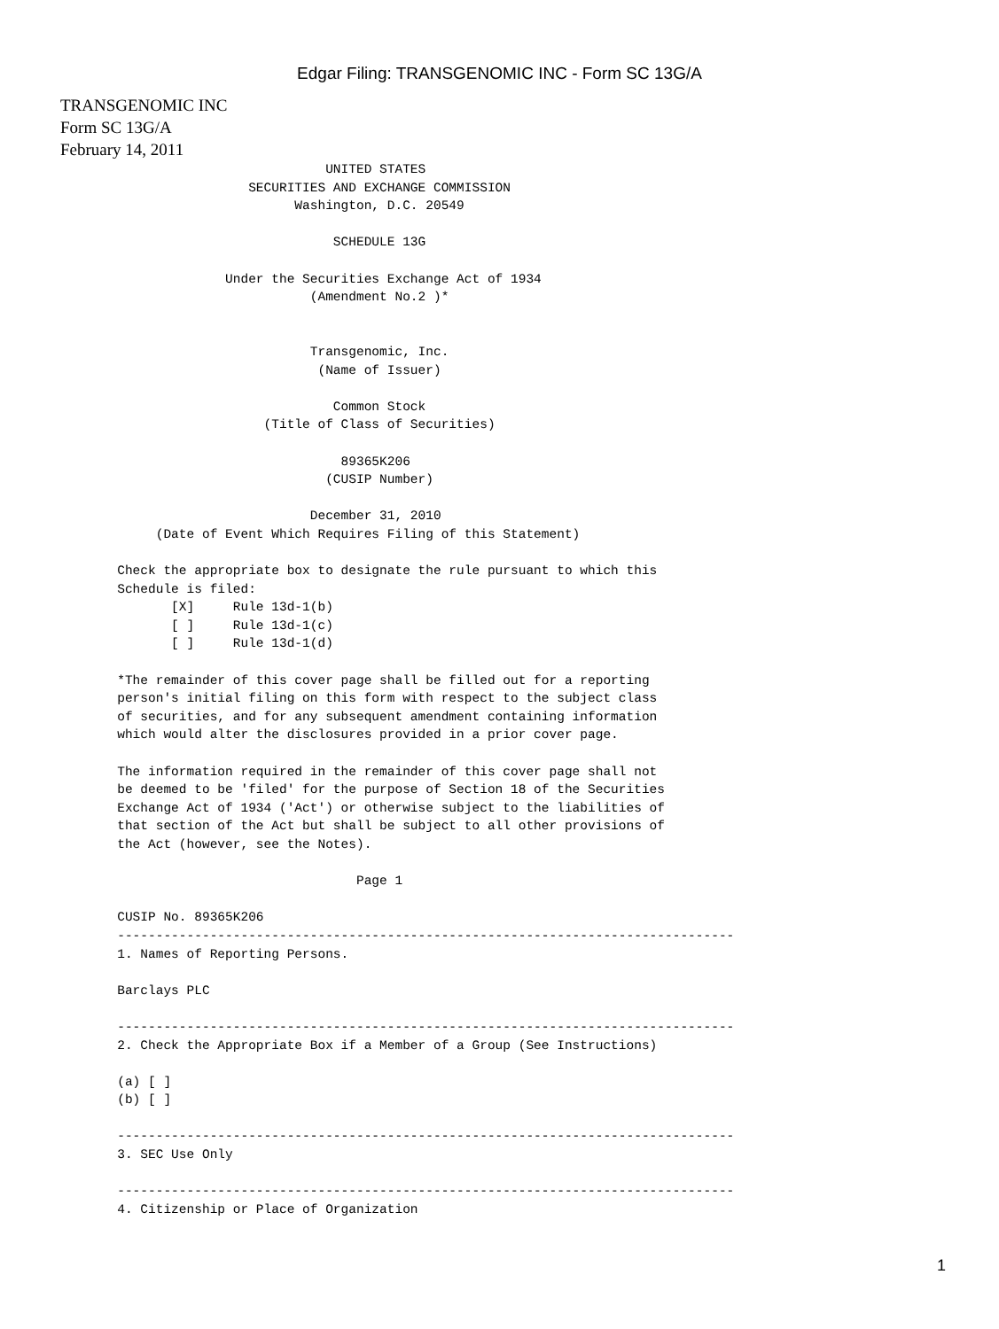Edgar Filing: TRANSGENOMIC INC - Form SC 13G/A
TRANSGENOMIC INC
Form SC 13G/A
February 14, 2011
                                 UNITED STATES
                       SECURITIES AND EXCHANGE COMMISSION
                             Washington, D.C. 20549

                                  SCHEDULE 13G

                    Under the Securities Exchange Act of 1934
                               (Amendment No.2 )*


                               Transgenomic, Inc.
                                (Name of Issuer)

                                  Common Stock
                         (Title of Class of Securities)

                                   89365K206
                                 (CUSIP Number)

                               December 31, 2010
           (Date of Event Which Requires Filing of this Statement)

      Check the appropriate box to designate the rule pursuant to which this
      Schedule is filed:
             [X]     Rule 13d-1(b)
             [ ]     Rule 13d-1(c)
             [ ]     Rule 13d-1(d)

      *The remainder of this cover page shall be filled out for a reporting
      person's initial filing on this form with respect to the subject class
      of securities, and for any subsequent amendment containing information
      which would alter the disclosures provided in a prior cover page.

      The information required in the remainder of this cover page shall not
      be deemed to be 'filed' for the purpose of Section 18 of the Securities
      Exchange Act of 1934 ('Act') or otherwise subject to the liabilities of
      that section of the Act but shall be subject to all other provisions of
      the Act (however, see the Notes).

                                     Page 1

      CUSIP No. 89365K206
      --------------------------------------------------------------------------------
      1. Names of Reporting Persons.

      Barclays PLC

      --------------------------------------------------------------------------------
      2. Check the Appropriate Box if a Member of a Group (See Instructions)

      (a) [ ]
      (b) [ ]

      --------------------------------------------------------------------------------
      3. SEC Use Only

      --------------------------------------------------------------------------------
      4. Citizenship or Place of Organization
1